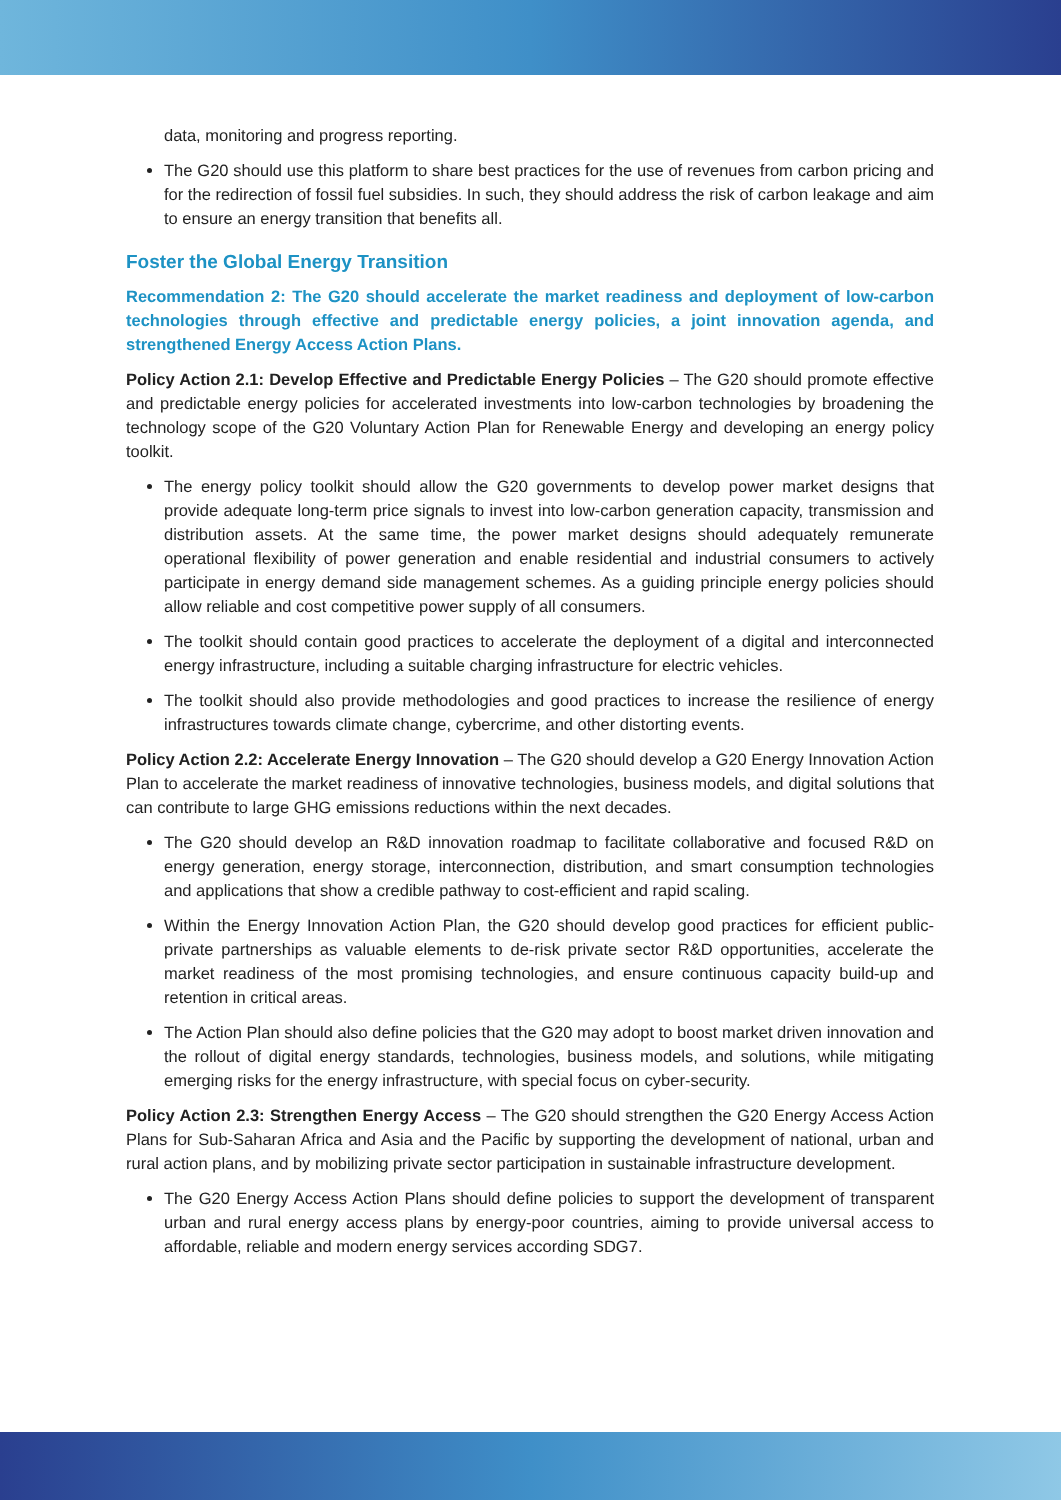data, monitoring and progress reporting.
The G20 should use this platform to share best practices for the use of revenues from carbon pricing and for the redirection of fossil fuel subsidies. In such, they should address the risk of carbon leakage and aim to ensure an energy transition that benefits all.
Foster the Global Energy Transition
Recommendation 2: The G20 should accelerate the market readiness and deployment of low-carbon technologies through effective and predictable energy policies, a joint innovation agenda, and strengthened Energy Access Action Plans.
Policy Action 2.1: Develop Effective and Predictable Energy Policies – The G20 should promote effective and predictable energy policies for accelerated investments into low-carbon technologies by broadening the technology scope of the G20 Voluntary Action Plan for Renewable Energy and developing an energy policy toolkit.
The energy policy toolkit should allow the G20 governments to develop power market designs that provide adequate long-term price signals to invest into low-carbon generation capacity, transmission and distribution assets. At the same time, the power market designs should adequately remunerate operational flexibility of power generation and enable residential and industrial consumers to actively participate in energy demand side management schemes. As a guiding principle energy policies should allow reliable and cost competitive power supply of all consumers.
The toolkit should contain good practices to accelerate the deployment of a digital and interconnected energy infrastructure, including a suitable charging infrastructure for electric vehicles.
The toolkit should also provide methodologies and good practices to increase the resilience of energy infrastructures towards climate change, cybercrime, and other distorting events.
Policy Action 2.2: Accelerate Energy Innovation – The G20 should develop a G20 Energy Innovation Action Plan to accelerate the market readiness of innovative technologies, business models, and digital solutions that can contribute to large GHG emissions reductions within the next decades.
The G20 should develop an R&D innovation roadmap to facilitate collaborative and focused R&D on energy generation, energy storage, interconnection, distribution, and smart consumption technologies and applications that show a credible pathway to cost-efficient and rapid scaling.
Within the Energy Innovation Action Plan, the G20 should develop good practices for efficient public-private partnerships as valuable elements to de-risk private sector R&D opportunities, accelerate the market readiness of the most promising technologies, and ensure continuous capacity build-up and retention in critical areas.
The Action Plan should also define policies that the G20 may adopt to boost market driven innovation and the rollout of digital energy standards, technologies, business models, and solutions, while mitigating emerging risks for the energy infrastructure, with special focus on cyber-security.
Policy Action 2.3: Strengthen Energy Access – The G20 should strengthen the G20 Energy Access Action Plans for Sub-Saharan Africa and Asia and the Pacific by supporting the development of national, urban and rural action plans, and by mobilizing private sector participation in sustainable infrastructure development.
The G20 Energy Access Action Plans should define policies to support the development of transparent urban and rural energy access plans by energy-poor countries, aiming to provide universal access to affordable, reliable and modern energy services according SDG7.